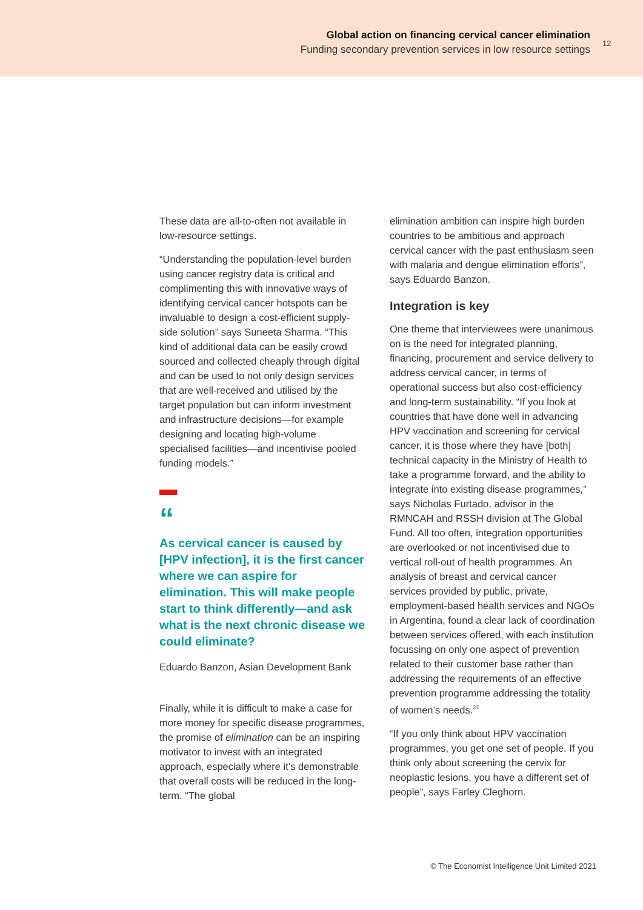Global action on financing cervical cancer elimination
Funding secondary prevention services in low resource settings
12
These data are all-to-often not available in low-resource settings.
“Understanding the population-level burden using cancer registry data is critical and complimenting this with innovative ways of identifying cervical cancer hotspots can be invaluable to design a cost-efficient supply-side solution” says Suneeta Sharma. “This kind of additional data can be easily crowd sourced and collected cheaply through digital and can be used to not only design services that are well-received and utilised by the target population but can inform investment and infrastructure decisions—for example designing and locating high-volume specialised facilities—and incentivise pooled funding models.”
“
As cervical cancer is caused by [HPV infection], it is the first cancer where we can aspire for elimination. This will make people start to think differently—and ask what is the next chronic disease we could eliminate?
Eduardo Banzon, Asian Development Bank
Finally, while it is difficult to make a case for more money for specific disease programmes, the promise of elimination can be an inspiring motivator to invest with an integrated approach, especially where it’s demonstrable that overall costs will be reduced in the long-term. “The global
elimination ambition can inspire high burden countries to be ambitious and approach cervical cancer with the past enthusiasm seen with malaria and dengue elimination efforts”, says Eduardo Banzon.
Integration is key
One theme that interviewees were unanimous on is the need for integrated planning, financing, procurement and service delivery to address cervical cancer, in terms of operational success but also cost-efficiency and long-term sustainability. “If you look at countries that have done well in advancing HPV vaccination and screening for cervical cancer, it is those where they have [both] technical capacity in the Ministry of Health to take a programme forward, and the ability to integrate into existing disease programmes,” says Nicholas Furtado, advisor in the RMNCAH and RSSH division at The Global Fund. All too often, integration opportunities are overlooked or not incentivised due to vertical roll-out of health programmes. An analysis of breast and cervical cancer services provided by public, private, employment-based health services and NGOs in Argentina, found a clear lack of coordination between services offered, with each institution focussing on only one aspect of prevention related to their customer base rather than addressing the requirements of an effective prevention programme addressing the totality of women’s needs.<sup>27</sup>
“If you only think about HPV vaccination programmes, you get one set of people. If you think only about screening the cervix for neoplastic lesions, you have a different set of people”, says Farley Cleghorn.
© The Economist Intelligence Unit Limited 2021